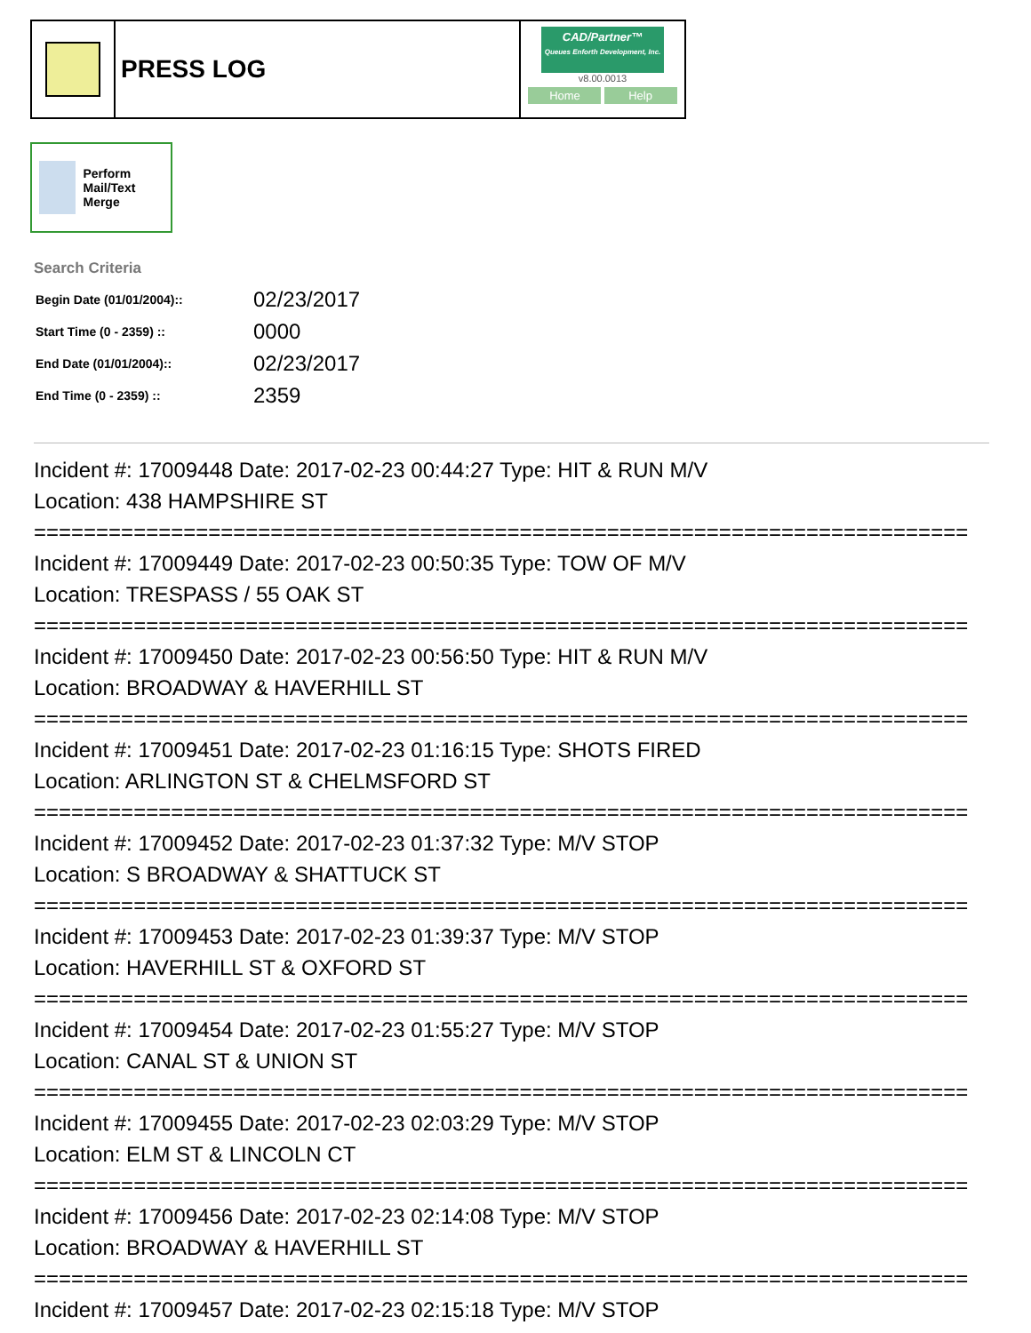PRESS LOG
CAD/Partner™
Queues Enforth Development, Inc.
v8.00.0013
Home Help
Perform Mail/Text Merge
Search Criteria
| Begin Date (01/01/2004):: | 02/23/2017 |
| Start Time (0 - 2359) :: | 0000 |
| End Date (01/01/2004):: | 02/23/2017 |
| End Time (0 - 2359) :: | 2359 |
Incident #: 17009448 Date: 2017-02-23 00:44:27 Type: HIT & RUN M/V
Location: 438 HAMPSHIRE ST
===========================================================================
Incident #: 17009449 Date: 2017-02-23 00:50:35 Type: TOW OF M/V
Location: TRESPASS / 55 OAK ST
===========================================================================
Incident #: 17009450 Date: 2017-02-23 00:56:50 Type: HIT & RUN M/V
Location: BROADWAY & HAVERHILL ST
===========================================================================
Incident #: 17009451 Date: 2017-02-23 01:16:15 Type: SHOTS FIRED
Location: ARLINGTON ST & CHELMSFORD ST
===========================================================================
Incident #: 17009452 Date: 2017-02-23 01:37:32 Type: M/V STOP
Location: S BROADWAY & SHATTUCK ST
===========================================================================
Incident #: 17009453 Date: 2017-02-23 01:39:37 Type: M/V STOP
Location: HAVERHILL ST & OXFORD ST
===========================================================================
Incident #: 17009454 Date: 2017-02-23 01:55:27 Type: M/V STOP
Location: CANAL ST & UNION ST
===========================================================================
Incident #: 17009455 Date: 2017-02-23 02:03:29 Type: M/V STOP
Location: ELM ST & LINCOLN CT
===========================================================================
Incident #: 17009456 Date: 2017-02-23 02:14:08 Type: M/V STOP
Location: BROADWAY & HAVERHILL ST
===========================================================================
Incident #: 17009457 Date: 2017-02-23 02:15:18 Type: M/V STOP